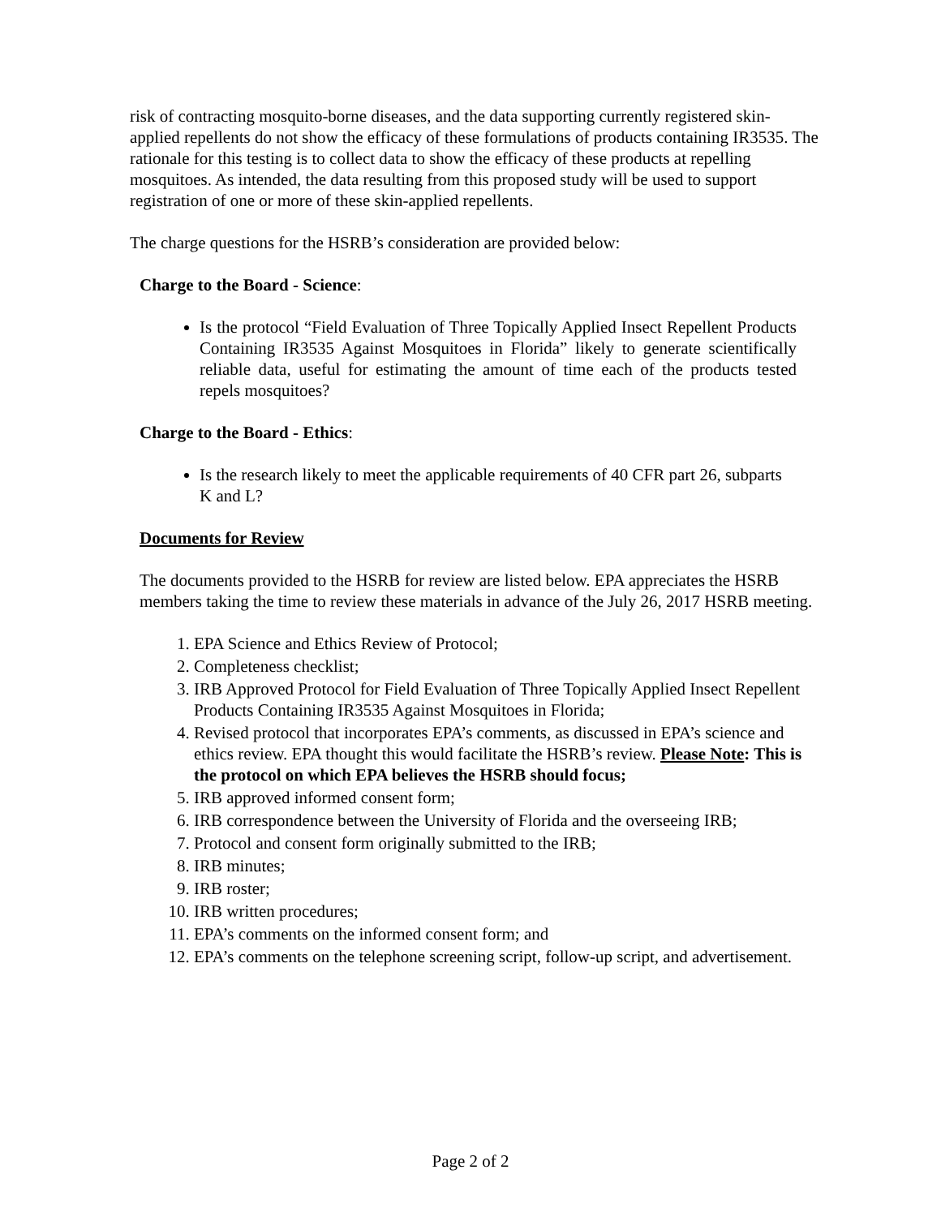risk of contracting mosquito-borne diseases, and the data supporting currently registered skin-applied repellents do not show the efficacy of these formulations of products containing IR3535. The rationale for this testing is to collect data to show the efficacy of these products at repelling mosquitoes. As intended, the data resulting from this proposed study will be used to support registration of one or more of these skin-applied repellents.
The charge questions for the HSRB’s consideration are provided below:
Charge to the Board - Science:
Is the protocol “Field Evaluation of Three Topically Applied Insect Repellent Products Containing IR3535 Against Mosquitoes in Florida” likely to generate scientifically reliable data, useful for estimating the amount of time each of the products tested repels mosquitoes?
Charge to the Board - Ethics:
Is the research likely to meet the applicable requirements of 40 CFR part 26, subparts K and L?
Documents for Review
The documents provided to the HSRB for review are listed below. EPA appreciates the HSRB members taking the time to review these materials in advance of the July 26, 2017 HSRB meeting.
1. EPA Science and Ethics Review of Protocol;
2. Completeness checklist;
3. IRB Approved Protocol for Field Evaluation of Three Topically Applied Insect Repellent Products Containing IR3535 Against Mosquitoes in Florida;
4. Revised protocol that incorporates EPA’s comments, as discussed in EPA’s science and ethics review. EPA thought this would facilitate the HSRB’s review. Please Note: This is the protocol on which EPA believes the HSRB should focus;
5. IRB approved informed consent form;
6. IRB correspondence between the University of Florida and the overseeing IRB;
7. Protocol and consent form originally submitted to the IRB;
8. IRB minutes;
9. IRB roster;
10. IRB written procedures;
11. EPA’s comments on the informed consent form; and
12. EPA’s comments on the telephone screening script, follow-up script, and advertisement.
Page 2 of 2